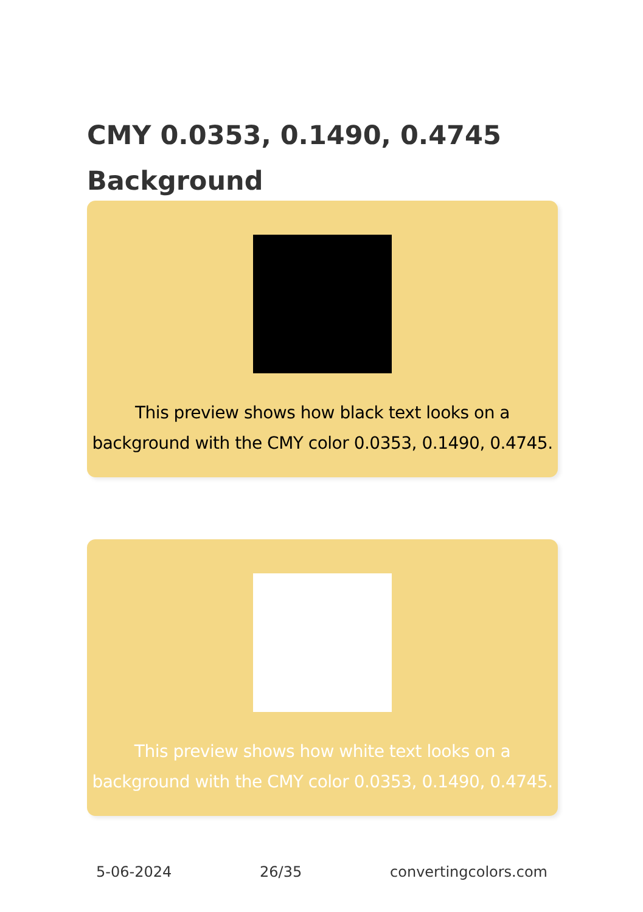CMY 0.0353, 0.1490, 0.4745 Background
This preview shows how black text looks on a background with the CMY color 0.0353, 0.1490, 0.4745.
This preview shows how white text looks on a background with the CMY color 0.0353, 0.1490, 0.4745.
5-06-2024 26/35 convertingcolors.com